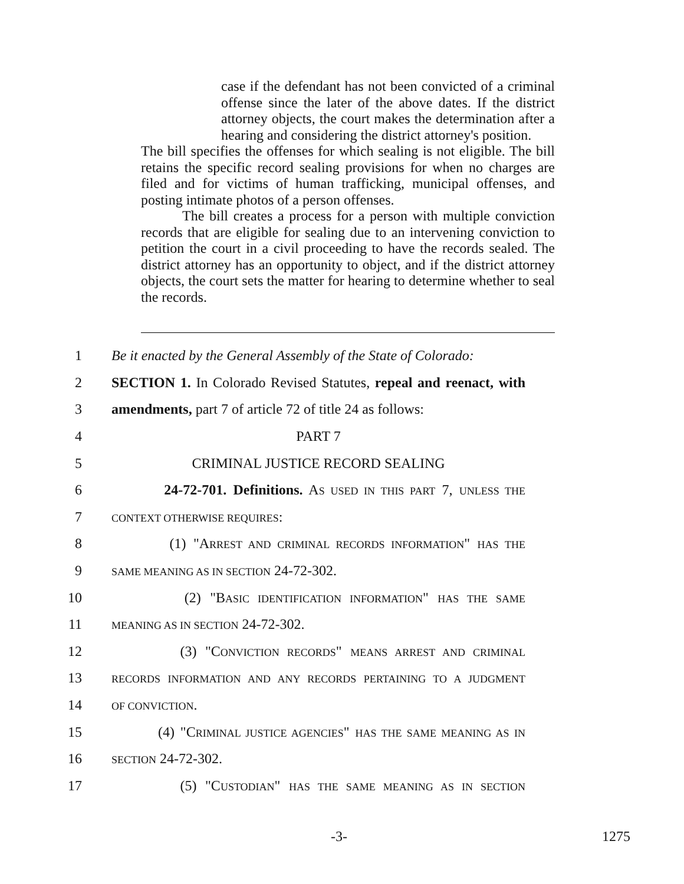case if the defendant has not been convicted of a criminal offense since the later of the above dates. If the district attorney objects, the court makes the determination after a hearing and considering the district attorney's position.
The bill specifies the offenses for which sealing is not eligible. The bill retains the specific record sealing provisions for when no charges are filed and for victims of human trafficking, municipal offenses, and posting intimate photos of a person offenses.
The bill creates a process for a person with multiple conviction records that are eligible for sealing due to an intervening conviction to petition the court in a civil proceeding to have the records sealed. The district attorney has an opportunity to object, and if the district attorney objects, the court sets the matter for hearing to determine whether to seal the records.
1 Be it enacted by the General Assembly of the State of Colorado:
2 SECTION 1. In Colorado Revised Statutes, repeal and reenact, with
3 amendments, part 7 of article 72 of title 24 as follows:
4 PART 7
5 CRIMINAL JUSTICE RECORD SEALING
6 24-72-701. Definitions. AS USED IN THIS PART 7, UNLESS THE
7 CONTEXT OTHERWISE REQUIRES:
8 (1) "ARREST AND CRIMINAL RECORDS INFORMATION" HAS THE
9 SAME MEANING AS IN SECTION 24-72-302.
10 (2) "BASIC IDENTIFICATION INFORMATION" HAS THE SAME
11 MEANING AS IN SECTION 24-72-302.
12 (3) "CONVICTION RECORDS" MEANS ARREST AND CRIMINAL
13 RECORDS INFORMATION AND ANY RECORDS PERTAINING TO A JUDGMENT
14 OF CONVICTION.
15 (4) "CRIMINAL JUSTICE AGENCIES" HAS THE SAME MEANING AS IN
16 SECTION 24-72-302.
17 (5) "CUSTODIAN" HAS THE SAME MEANING AS IN SECTION
-3- 1275